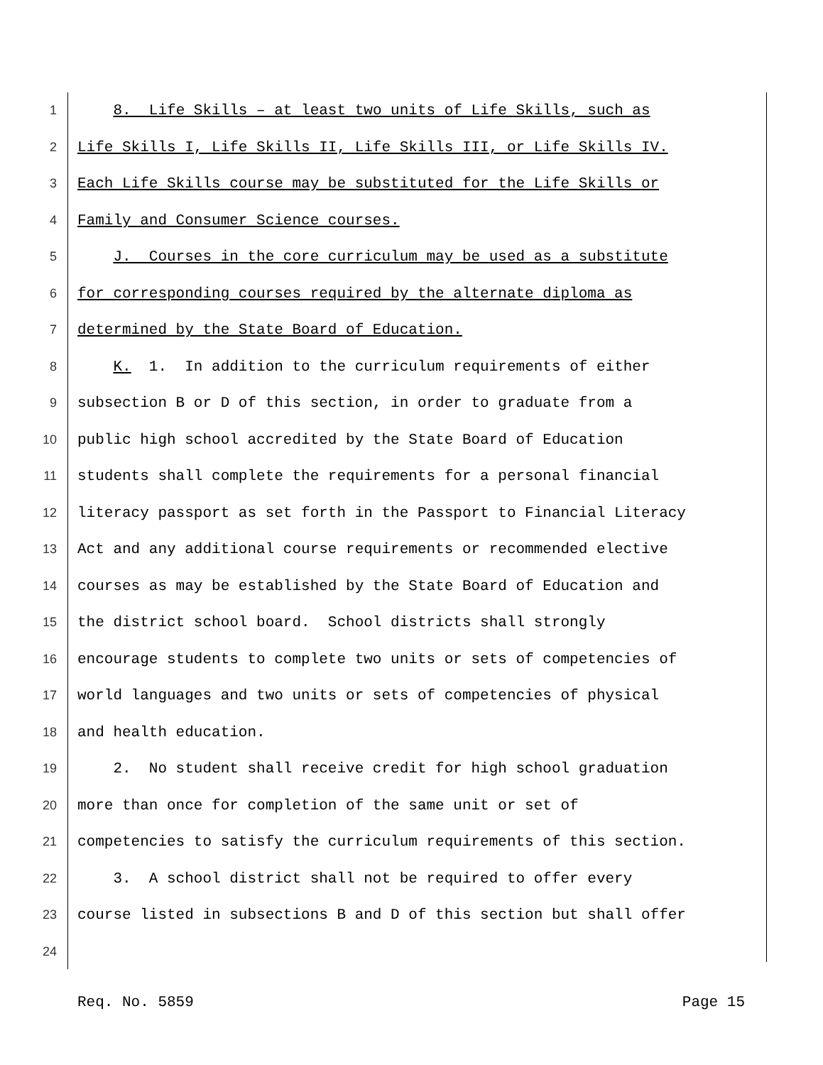1 8. Life Skills – at least two units of Life Skills, such as
2 Life Skills I, Life Skills II, Life Skills III, or Life Skills IV.
3 Each Life Skills course may be substituted for the Life Skills or
4 Family and Consumer Science courses.
5 J. Courses in the core curriculum may be used as a substitute
6 for corresponding courses required by the alternate diploma as
7 determined by the State Board of Education.
8 K. 1. In addition to the curriculum requirements of either
9 subsection B or D of this section, in order to graduate from a
10 public high school accredited by the State Board of Education
11 students shall complete the requirements for a personal financial
12 literacy passport as set forth in the Passport to Financial Literacy
13 Act and any additional course requirements or recommended elective
14 courses as may be established by the State Board of Education and
15 the district school board. School districts shall strongly
16 encourage students to complete two units or sets of competencies of
17 world languages and two units or sets of competencies of physical
18 and health education.
19 2. No student shall receive credit for high school graduation
20 more than once for completion of the same unit or set of
21 competencies to satisfy the curriculum requirements of this section.
22 3. A school district shall not be required to offer every
23 course listed in subsections B and D of this section but shall offer
24
Req. No. 5859 Page 15